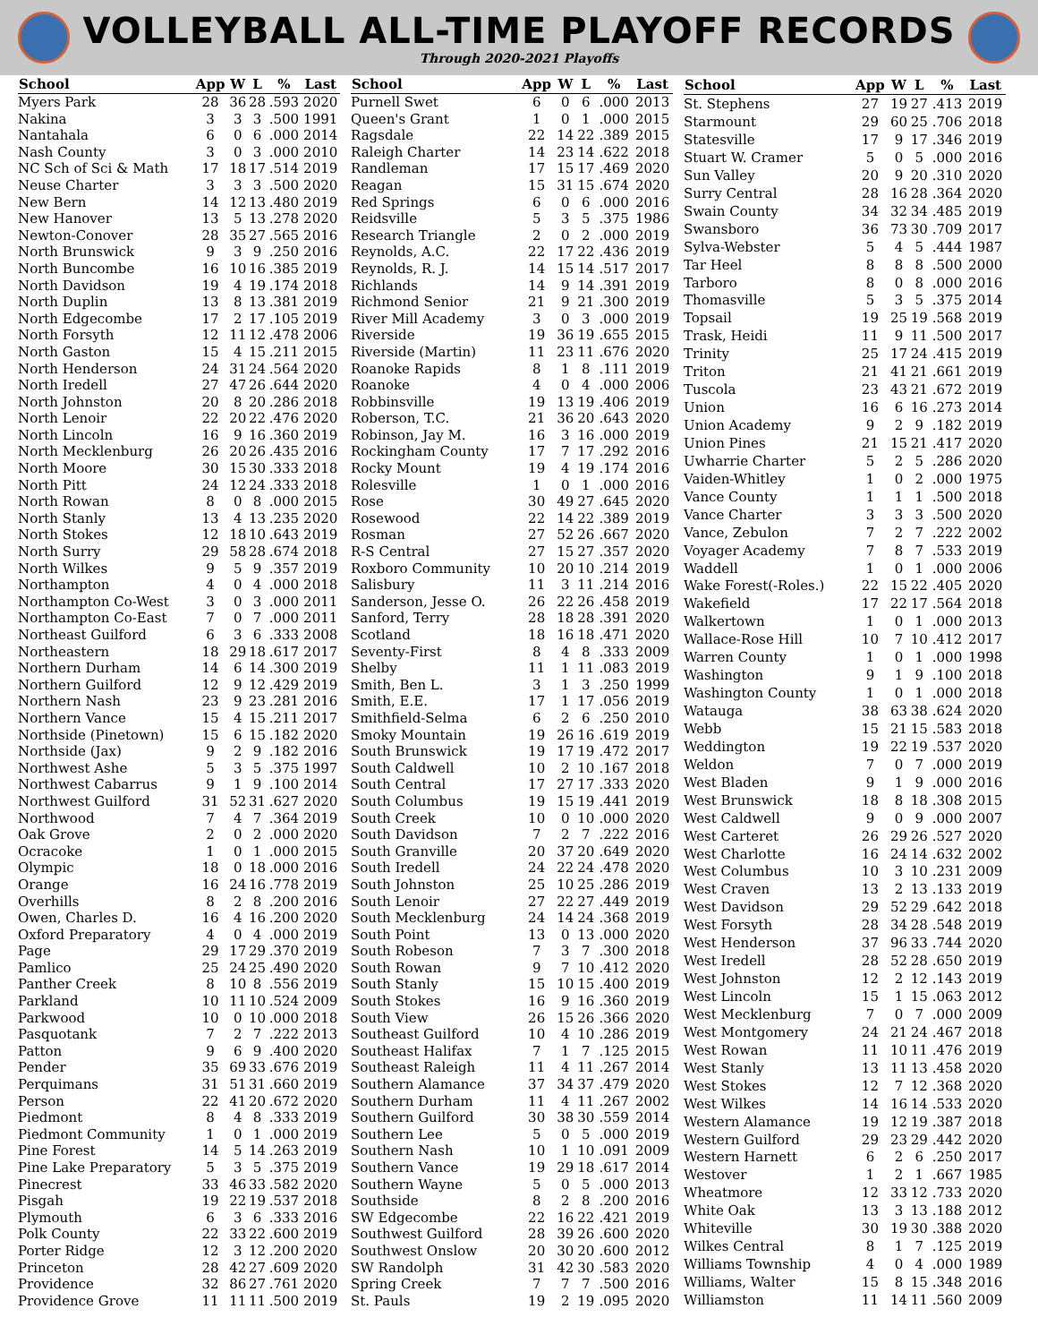VOLLEYBALL ALL-TIME PLAYOFF RECORDS
Through 2020-2021 Playoffs
| School | App | W | L | % | Last |
| --- | --- | --- | --- | --- | --- |
| Myers Park | 28 | 36 | 28 | .593 | 2020 |
| Nakina | 3 | 3 | 3 | .500 | 1991 |
| Nantahala | 6 | 0 | 6 | .000 | 2014 |
| Nash County | 3 | 0 | 3 | .000 | 2010 |
| NC Sch of Sci & Math | 17 | 18 | 17 | .514 | 2019 |
| Neuse Charter | 3 | 3 | 3 | .500 | 2020 |
| New Bern | 14 | 12 | 13 | .480 | 2019 |
| New Hanover | 13 | 5 | 13 | .278 | 2020 |
| Newton-Conover | 28 | 35 | 27 | .565 | 2016 |
| North Brunswick | 9 | 3 | 9 | .250 | 2016 |
| North Buncombe | 16 | 10 | 16 | .385 | 2019 |
| North Davidson | 19 | 4 | 19 | .174 | 2018 |
| North Duplin | 13 | 8 | 13 | .381 | 2019 |
| North Edgecombe | 17 | 2 | 17 | .105 | 2019 |
| North Forsyth | 12 | 11 | 12 | .478 | 2006 |
| North Gaston | 15 | 4 | 15 | .211 | 2015 |
| North Henderson | 24 | 31 | 24 | .564 | 2020 |
| North Iredell | 27 | 47 | 26 | .644 | 2020 |
| North Johnston | 20 | 8 | 20 | .286 | 2018 |
| North Lenoir | 22 | 20 | 22 | .476 | 2020 |
| North Lincoln | 16 | 9 | 16 | .360 | 2019 |
| North Mecklenburg | 26 | 20 | 26 | .435 | 2016 |
| North Moore | 30 | 15 | 30 | .333 | 2018 |
| North Pitt | 24 | 12 | 24 | .333 | 2018 |
| North Rowan | 8 | 0 | 8 | .000 | 2015 |
| North Stanly | 13 | 4 | 13 | .235 | 2020 |
| North Stokes | 12 | 18 | 10 | .643 | 2019 |
| North Surry | 29 | 58 | 28 | .674 | 2018 |
| North Wilkes | 9 | 5 | 9 | .357 | 2019 |
| Northampton | 4 | 0 | 4 | .000 | 2018 |
| Northampton Co-West | 3 | 0 | 3 | .000 | 2011 |
| Northampton Co-East | 7 | 0 | 7 | .000 | 2011 |
| Northeast Guilford | 6 | 3 | 6 | .333 | 2008 |
| Northeastern | 18 | 29 | 18 | .617 | 2017 |
| Northern Durham | 14 | 6 | 14 | .300 | 2019 |
| Northern Guilford | 12 | 9 | 12 | .429 | 2019 |
| Northern Nash | 23 | 9 | 23 | .281 | 2016 |
| Northern Vance | 15 | 4 | 15 | .211 | 2017 |
| Northside (Pinetown) | 15 | 6 | 15 | .182 | 2020 |
| Northside (Jax) | 9 | 2 | 9 | .182 | 2016 |
| Northwest Ashe | 5 | 3 | 5 | .375 | 1997 |
| Northwest Cabarrus | 9 | 1 | 9 | .100 | 2014 |
| Northwest Guilford | 31 | 52 | 31 | .627 | 2020 |
| Northwood | 7 | 4 | 7 | .364 | 2019 |
| Oak Grove | 2 | 0 | 2 | .000 | 2020 |
| Ocracoke | 1 | 0 | 1 | .000 | 2015 |
| Olympic | 18 | 0 | 18 | .000 | 2016 |
| Orange | 16 | 24 | 16 | .778 | 2019 |
| Overhills | 8 | 2 | 8 | .200 | 2016 |
| Owen, Charles D. | 16 | 4 | 16 | .200 | 2020 |
| Oxford Preparatory | 4 | 0 | 4 | .000 | 2019 |
| Page | 29 | 17 | 29 | .370 | 2019 |
| Pamlico | 25 | 24 | 25 | .490 | 2020 |
| Panther Creek | 8 | 10 | 8 | .556 | 2019 |
| Parkland | 10 | 11 | 10 | .524 | 2009 |
| Parkwood | 10 | 0 | 10 | .000 | 2018 |
| Pasquotank | 7 | 2 | 7 | .222 | 2013 |
| Patton | 9 | 6 | 9 | .400 | 2020 |
| Pender | 35 | 69 | 33 | .676 | 2019 |
| Perquimans | 31 | 51 | 31 | .660 | 2019 |
| Person | 22 | 41 | 20 | .672 | 2020 |
| Piedmont | 8 | 4 | 8 | .333 | 2019 |
| Piedmont Community | 1 | 0 | 1 | .000 | 2019 |
| Pine Forest | 14 | 5 | 14 | .263 | 2019 |
| Pine Lake Preparatory | 5 | 3 | 5 | .375 | 2019 |
| Pinecrest | 33 | 46 | 33 | .582 | 2020 |
| Pisgah | 19 | 22 | 19 | .537 | 2018 |
| Plymouth | 6 | 3 | 6 | .333 | 2016 |
| Polk County | 22 | 33 | 22 | .600 | 2019 |
| Porter Ridge | 12 | 3 | 12 | .200 | 2020 |
| Princeton | 28 | 42 | 27 | .609 | 2020 |
| Providence | 32 | 86 | 27 | .761 | 2020 |
| Providence Grove | 11 | 11 | 11 | .500 | 2019 |
| School | App | W | L | % | Last |
| --- | --- | --- | --- | --- | --- |
| Purnell Swet | 6 | 0 | 6 | .000 | 2013 |
| Queen's Grant | 1 | 0 | 1 | .000 | 2015 |
| Ragsdale | 22 | 14 | 22 | .389 | 2015 |
| Raleigh Charter | 14 | 23 | 14 | .622 | 2018 |
| Randleman | 17 | 15 | 17 | .469 | 2020 |
| Reagan | 15 | 31 | 15 | .674 | 2020 |
| Red Springs | 6 | 0 | 6 | .000 | 2016 |
| Reidsville | 5 | 3 | 5 | .375 | 1986 |
| Research Triangle | 2 | 0 | 2 | .000 | 2019 |
| Reynolds, A.C. | 22 | 17 | 22 | .436 | 2019 |
| Reynolds, R. J. | 14 | 15 | 14 | .517 | 2017 |
| Richlands | 14 | 9 | 14 | .391 | 2019 |
| Richmond Senior | 21 | 9 | 21 | .300 | 2019 |
| River Mill Academy | 3 | 0 | 3 | .000 | 2019 |
| Riverside | 19 | 36 | 19 | .655 | 2015 |
| Riverside (Martin) | 11 | 23 | 11 | .676 | 2020 |
| Roanoke Rapids | 8 | 1 | 8 | .111 | 2019 |
| Roanoke | 4 | 0 | 4 | .000 | 2006 |
| Robbinsville | 19 | 13 | 19 | .406 | 2019 |
| Roberson, T.C. | 21 | 36 | 20 | .643 | 2020 |
| Robinson, Jay M. | 16 | 3 | 16 | .000 | 2019 |
| Rockingham County | 17 | 7 | 17 | .292 | 2016 |
| Rocky Mount | 19 | 4 | 19 | .174 | 2016 |
| Rolesville | 1 | 0 | 1 | .000 | 2016 |
| Rose | 30 | 49 | 27 | .645 | 2020 |
| Rosewood | 22 | 14 | 22 | .389 | 2019 |
| Rosman | 27 | 52 | 26 | .667 | 2020 |
| R-S Central | 27 | 15 | 27 | .357 | 2020 |
| Roxboro Community | 10 | 20 | 10 | .214 | 2019 |
| Salisbury | 11 | 3 | 11 | .214 | 2016 |
| Sanderson, Jesse O. | 26 | 22 | 26 | .458 | 2019 |
| Sanford, Terry | 28 | 18 | 28 | .391 | 2020 |
| Scotland | 18 | 16 | 18 | .471 | 2020 |
| Seventy-First | 8 | 4 | 8 | .333 | 2009 |
| Shelby | 11 | 1 | 11 | .083 | 2019 |
| Smith, Ben L. | 3 | 1 | 3 | .250 | 1999 |
| Smith, E.E. | 17 | 1 | 17 | .056 | 2019 |
| Smithfield-Selma | 6 | 2 | 6 | .250 | 2010 |
| Smoky Mountain | 19 | 26 | 16 | .619 | 2019 |
| South Brunswick | 19 | 17 | 19 | .472 | 2017 |
| South Caldwell | 10 | 2 | 10 | .167 | 2018 |
| South Central | 17 | 27 | 17 | .333 | 2020 |
| South Columbus | 19 | 15 | 19 | .441 | 2019 |
| South Creek | 10 | 0 | 10 | .000 | 2020 |
| South Davidson | 7 | 2 | 7 | .222 | 2016 |
| South Granville | 20 | 37 | 20 | .649 | 2020 |
| South Iredell | 24 | 22 | 24 | .478 | 2020 |
| South Johnston | 25 | 10 | 25 | .286 | 2019 |
| South Lenoir | 27 | 22 | 27 | .449 | 2019 |
| South Mecklenburg | 24 | 14 | 24 | .368 | 2019 |
| South Point | 13 | 0 | 13 | .000 | 2020 |
| South Robeson | 7 | 3 | 7 | .300 | 2018 |
| South Rowan | 9 | 7 | 10 | .412 | 2020 |
| South Stanly | 15 | 10 | 15 | .400 | 2019 |
| South Stokes | 16 | 9 | 16 | .360 | 2019 |
| South View | 26 | 15 | 26 | .366 | 2020 |
| Southeast Guilford | 10 | 4 | 10 | .286 | 2019 |
| Southeast Halifax | 7 | 1 | 7 | .125 | 2015 |
| Southeast Raleigh | 11 | 4 | 11 | .267 | 2014 |
| Southern Alamance | 37 | 34 | 37 | .479 | 2020 |
| Southern Durham | 11 | 4 | 11 | .267 | 2002 |
| Southern Guilford | 30 | 38 | 30 | .559 | 2014 |
| Southern Lee | 5 | 0 | 5 | .000 | 2019 |
| Southern Nash | 10 | 1 | 10 | .091 | 2009 |
| Southern Vance | 19 | 29 | 18 | .617 | 2014 |
| Southern Wayne | 5 | 0 | 5 | .000 | 2013 |
| Southside | 8 | 2 | 8 | .200 | 2016 |
| SW Edgecombe | 22 | 16 | 22 | .421 | 2019 |
| Southwest Guilford | 28 | 39 | 26 | .600 | 2020 |
| Southwest Onslow | 20 | 30 | 20 | .600 | 2012 |
| SW Randolph | 31 | 42 | 30 | .583 | 2020 |
| Spring Creek | 7 | 7 | 7 | .500 | 2016 |
| St. Pauls | 19 | 2 | 19 | .095 | 2020 |
| School | App | W | L | % | Last |
| --- | --- | --- | --- | --- | --- |
| St. Stephens | 27 | 19 | 27 | .413 | 2019 |
| Starmount | 29 | 60 | 25 | .706 | 2018 |
| Statesville | 17 | 9 | 17 | .346 | 2019 |
| Stuart W. Cramer | 5 | 0 | 5 | .000 | 2016 |
| Sun Valley | 20 | 9 | 20 | .310 | 2020 |
| Surry Central | 28 | 16 | 28 | .364 | 2020 |
| Swain County | 34 | 32 | 34 | .485 | 2019 |
| Swansboro | 36 | 73 | 30 | .709 | 2017 |
| Sylva-Webster | 5 | 4 | 5 | .444 | 1987 |
| Tar Heel | 8 | 8 | 8 | .500 | 2000 |
| Tarboro | 8 | 0 | 8 | .000 | 2016 |
| Thomasville | 5 | 3 | 5 | .375 | 2014 |
| Topsail | 19 | 25 | 19 | .568 | 2019 |
| Trask, Heidi | 11 | 9 | 11 | .500 | 2017 |
| Trinity | 25 | 17 | 24 | .415 | 2019 |
| Triton | 21 | 41 | 21 | .661 | 2019 |
| Tuscola | 23 | 43 | 21 | .672 | 2019 |
| Union | 16 | 6 | 16 | .273 | 2014 |
| Union Academy | 9 | 2 | 9 | .182 | 2019 |
| Union Pines | 21 | 15 | 21 | .417 | 2020 |
| Uwharrie Charter | 5 | 2 | 5 | .286 | 2020 |
| Vaiden-Whitley | 1 | 0 | 2 | .000 | 1975 |
| Vance County | 1 | 1 | 1 | .500 | 2018 |
| Vance Charter | 3 | 3 | 3 | .500 | 2020 |
| Vance, Zebulon | 7 | 2 | 7 | .222 | 2002 |
| Voyager Academy | 7 | 8 | 7 | .533 | 2019 |
| Waddell | 1 | 0 | 1 | .000 | 2006 |
| Wake Forest(-Roles.) | 22 | 15 | 22 | .405 | 2020 |
| Wakefield | 17 | 22 | 17 | .564 | 2018 |
| Walkertown | 1 | 0 | 1 | .000 | 2013 |
| Wallace-Rose Hill | 10 | 7 | 10 | .412 | 2017 |
| Warren County | 1 | 0 | 1 | .000 | 1998 |
| Washington | 9 | 1 | 9 | .100 | 2018 |
| Washington County | 1 | 0 | 1 | .000 | 2018 |
| Watauga | 38 | 63 | 38 | .624 | 2020 |
| Webb | 15 | 21 | 15 | .583 | 2018 |
| Weddington | 19 | 22 | 19 | .537 | 2020 |
| Weldon | 7 | 0 | 7 | .000 | 2019 |
| West Bladen | 9 | 1 | 9 | .000 | 2016 |
| West Brunswick | 18 | 8 | 18 | .308 | 2015 |
| West Caldwell | 9 | 0 | 9 | .000 | 2007 |
| West Carteret | 26 | 29 | 26 | .527 | 2020 |
| West Charlotte | 16 | 24 | 14 | .632 | 2002 |
| West Columbus | 10 | 3 | 10 | .231 | 2009 |
| West Craven | 13 | 2 | 13 | .133 | 2019 |
| West Davidson | 29 | 52 | 29 | .642 | 2018 |
| West Forsyth | 28 | 34 | 28 | .548 | 2019 |
| West Henderson | 37 | 96 | 33 | .744 | 2020 |
| West Iredell | 28 | 52 | 28 | .650 | 2019 |
| West Johnston | 12 | 2 | 12 | .143 | 2019 |
| West Lincoln | 15 | 1 | 15 | .063 | 2012 |
| West Mecklenburg | 7 | 0 | 7 | .000 | 2009 |
| West Montgomery | 24 | 21 | 24 | .467 | 2018 |
| West Rowan | 11 | 10 | 11 | .476 | 2019 |
| West Stanly | 13 | 11 | 13 | .458 | 2020 |
| West Stokes | 12 | 7 | 12 | .368 | 2020 |
| West Wilkes | 14 | 16 | 14 | .533 | 2020 |
| Western Alamance | 19 | 12 | 19 | .387 | 2018 |
| Western Guilford | 29 | 23 | 29 | .442 | 2020 |
| Western Harnett | 6 | 2 | 6 | .250 | 2017 |
| Westover | 1 | 2 | 1 | .667 | 1985 |
| Wheatmore | 12 | 33 | 12 | .733 | 2020 |
| White Oak | 13 | 3 | 13 | .188 | 2012 |
| Whiteville | 30 | 19 | 30 | .388 | 2020 |
| Wilkes Central | 8 | 1 | 7 | .125 | 2019 |
| Williams Township | 4 | 0 | 4 | .000 | 1989 |
| Williams, Walter | 15 | 8 | 15 | .348 | 2016 |
| Williamston | 11 | 14 | 11 | .560 | 2009 |